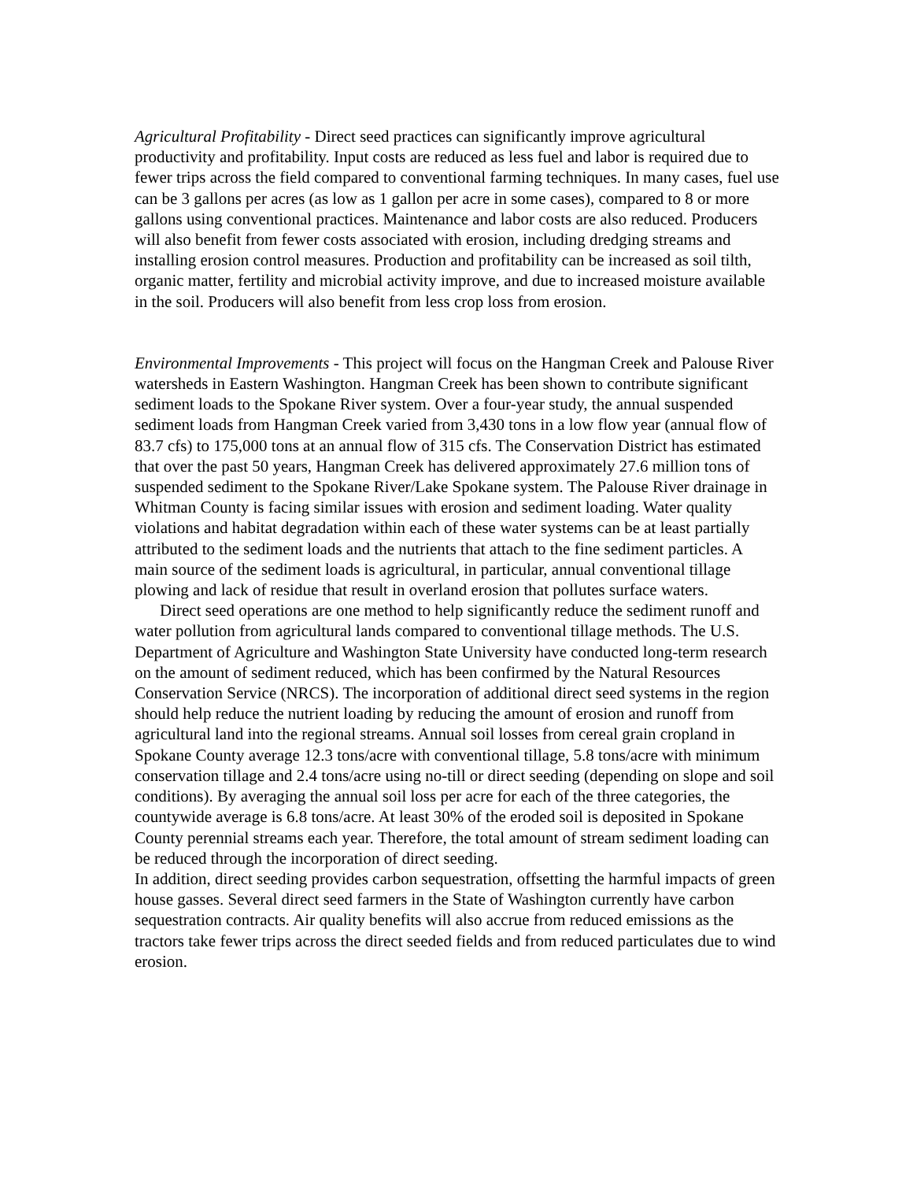Agricultural Profitability - Direct seed practices can significantly improve agricultural productivity and profitability. Input costs are reduced as less fuel and labor is required due to fewer trips across the field compared to conventional farming techniques. In many cases, fuel use can be 3 gallons per acres (as low as 1 gallon per acre in some cases), compared to 8 or more gallons using conventional practices. Maintenance and labor costs are also reduced. Producers will also benefit from fewer costs associated with erosion, including dredging streams and installing erosion control measures. Production and profitability can be increased as soil tilth, organic matter, fertility and microbial activity improve, and due to increased moisture available in the soil. Producers will also benefit from less crop loss from erosion.
Environmental Improvements - This project will focus on the Hangman Creek and Palouse River watersheds in Eastern Washington. Hangman Creek has been shown to contribute significant sediment loads to the Spokane River system. Over a four-year study, the annual suspended sediment loads from Hangman Creek varied from 3,430 tons in a low flow year (annual flow of 83.7 cfs) to 175,000 tons at an annual flow of 315 cfs. The Conservation District has estimated that over the past 50 years, Hangman Creek has delivered approximately 27.6 million tons of suspended sediment to the Spokane River/Lake Spokane system. The Palouse River drainage in Whitman County is facing similar issues with erosion and sediment loading. Water quality violations and habitat degradation within each of these water systems can be at least partially attributed to the sediment loads and the nutrients that attach to the fine sediment particles. A main source of the sediment loads is agricultural, in particular, annual conventional tillage plowing and lack of residue that result in overland erosion that pollutes surface waters.
Direct seed operations are one method to help significantly reduce the sediment runoff and water pollution from agricultural lands compared to conventional tillage methods. The U.S. Department of Agriculture and Washington State University have conducted long-term research on the amount of sediment reduced, which has been confirmed by the Natural Resources Conservation Service (NRCS). The incorporation of additional direct seed systems in the region should help reduce the nutrient loading by reducing the amount of erosion and runoff from agricultural land into the regional streams. Annual soil losses from cereal grain cropland in Spokane County average 12.3 tons/acre with conventional tillage, 5.8 tons/acre with minimum conservation tillage and 2.4 tons/acre using no-till or direct seeding (depending on slope and soil conditions). By averaging the annual soil loss per acre for each of the three categories, the countywide average is 6.8 tons/acre. At least 30% of the eroded soil is deposited in Spokane County perennial streams each year. Therefore, the total amount of stream sediment loading can be reduced through the incorporation of direct seeding.
In addition, direct seeding provides carbon sequestration, offsetting the harmful impacts of green house gasses. Several direct seed farmers in the State of Washington currently have carbon sequestration contracts. Air quality benefits will also accrue from reduced emissions as the tractors take fewer trips across the direct seeded fields and from reduced particulates due to wind erosion.